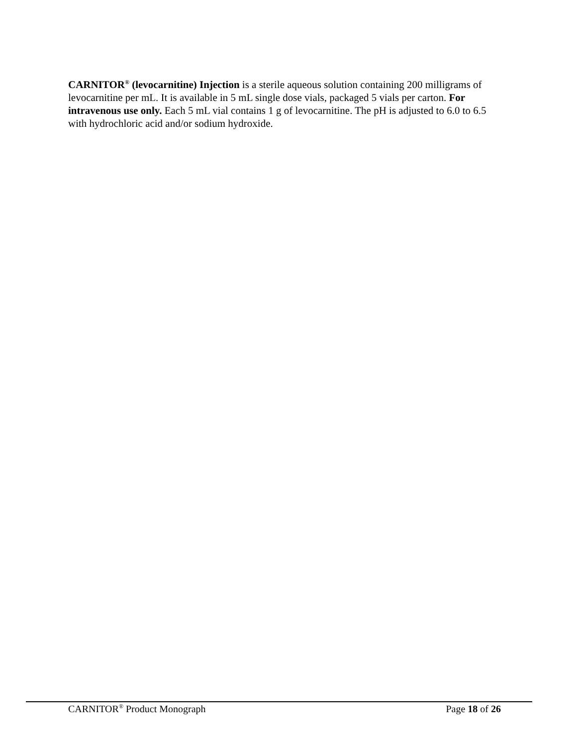CARNITOR<sup>®</sup> (levocarnitine) Injection is a sterile aqueous solution containing 200 milligrams of levocarnitine per mL. It is available in 5 mL single dose vials, packaged 5 vials per carton. For intravenous use only. Each 5 mL vial contains 1 g of levocarnitine. The pH is adjusted to 6.0 to 6.5 with hydrochloric acid and/or sodium hydroxide.
CARNITOR<sup>®</sup> Product Monograph Page 18 of 26